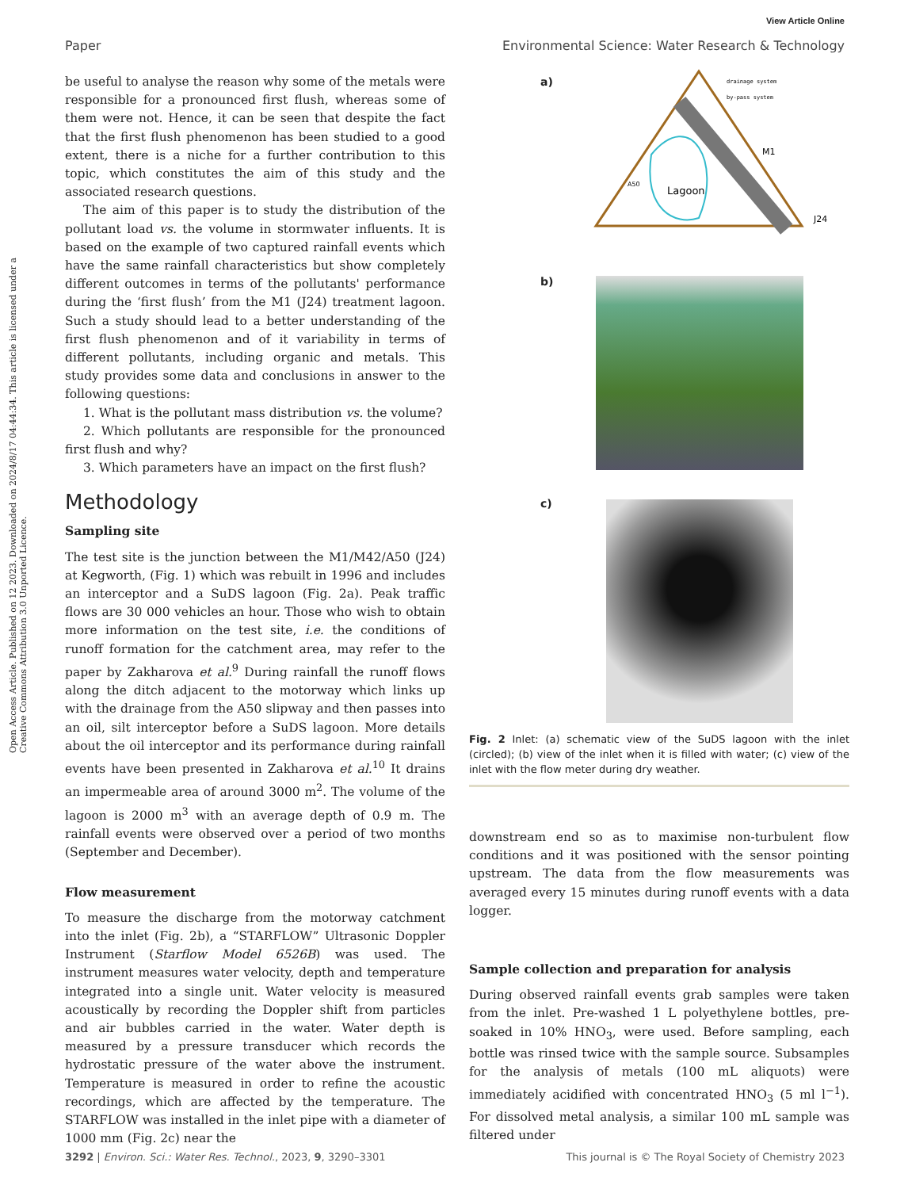View Article Online
Paper Environmental Science: Water Research & Technology
Open Access Article. Published on 12 2023. Downloaded on 2024/8/17 04:44:34. This article is licensed under a Creative Commons Attribution 3.0 Unported Licence.
be useful to analyse the reason why some of the metals were responsible for a pronounced first flush, whereas some of them were not. Hence, it can be seen that despite the fact that the first flush phenomenon has been studied to a good extent, there is a niche for a further contribution to this topic, which constitutes the aim of this study and the associated research questions.
The aim of this paper is to study the distribution of the pollutant load vs. the volume in stormwater influents. It is based on the example of two captured rainfall events which have the same rainfall characteristics but show completely different outcomes in terms of the pollutants' performance during the ‘first flush’ from the M1 (J24) treatment lagoon. Such a study should lead to a better understanding of the first flush phenomenon and of it variability in terms of different pollutants, including organic and metals. This study provides some data and conclusions in answer to the following questions:
1. What is the pollutant mass distribution vs. the volume?
2. Which pollutants are responsible for the pronounced first flush and why?
3. Which parameters have an impact on the first flush?
Methodology
Sampling site
The test site is the junction between the M1/M42/A50 (J24) at Kegworth, (Fig. 1) which was rebuilt in 1996 and includes an interceptor and a SuDS lagoon (Fig. 2a). Peak traffic flows are 30 000 vehicles an hour. Those who wish to obtain more information on the test site, i.e. the conditions of runoff formation for the catchment area, may refer to the paper by Zakharova et al.<sup>9</sup> During rainfall the runoff flows along the ditch adjacent to the motorway which links up with the drainage from the A50 slipway and then passes into an oil, silt interceptor before a SuDS lagoon. More details about the oil interceptor and its performance during rainfall events have been presented in Zakharova et al.<sup>10</sup> It drains an impermeable area of around 3000 m<sup>2</sup>. The volume of the lagoon is 2000 m<sup>3</sup> with an average depth of 0.9 m. The rainfall events were observed over a period of two months (September and December).
Flow measurement
To measure the discharge from the motorway catchment into the inlet (Fig. 2b), a “STARFLOW” Ultrasonic Doppler Instrument (Starflow Model 6526B) was used. The instrument measures water velocity, depth and temperature integrated into a single unit. Water velocity is measured acoustically by recording the Doppler shift from particles and air bubbles carried in the water. Water depth is measured by a pressure transducer which records the hydrostatic pressure of the water above the instrument. Temperature is measured in order to refine the acoustic recordings, which are affected by the temperature. The STARFLOW was installed in the inlet pipe with a diameter of 1000 mm (Fig. 2c) near the
a)
Lagoon
J24
M1
A50
drainage system
by-pass system
b)
c)
Fig. 2 Inlet: (a) schematic view of the SuDS lagoon with the inlet (circled); (b) view of the inlet when it is filled with water; (c) view of the inlet with the flow meter during dry weather.
downstream end so as to maximise non-turbulent flow conditions and it was positioned with the sensor pointing upstream. The data from the flow measurements was averaged every 15 minutes during runoff events with a data logger.
Sample collection and preparation for analysis
During observed rainfall events grab samples were taken from the inlet. Pre-washed 1 L polyethylene bottles, pre-soaked in 10% HNO<sub>3</sub>, were used. Before sampling, each bottle was rinsed twice with the sample source. Subsamples for the analysis of metals (100 mL aliquots) were immediately acidified with concentrated HNO<sub>3</sub> (5 ml l<sup>−1</sup>). For dissolved metal analysis, a similar 100 mL sample was filtered under
3292 | Environ. Sci.: Water Res. Technol., 2023, 9, 3290–3301 This journal is © The Royal Society of Chemistry 2023